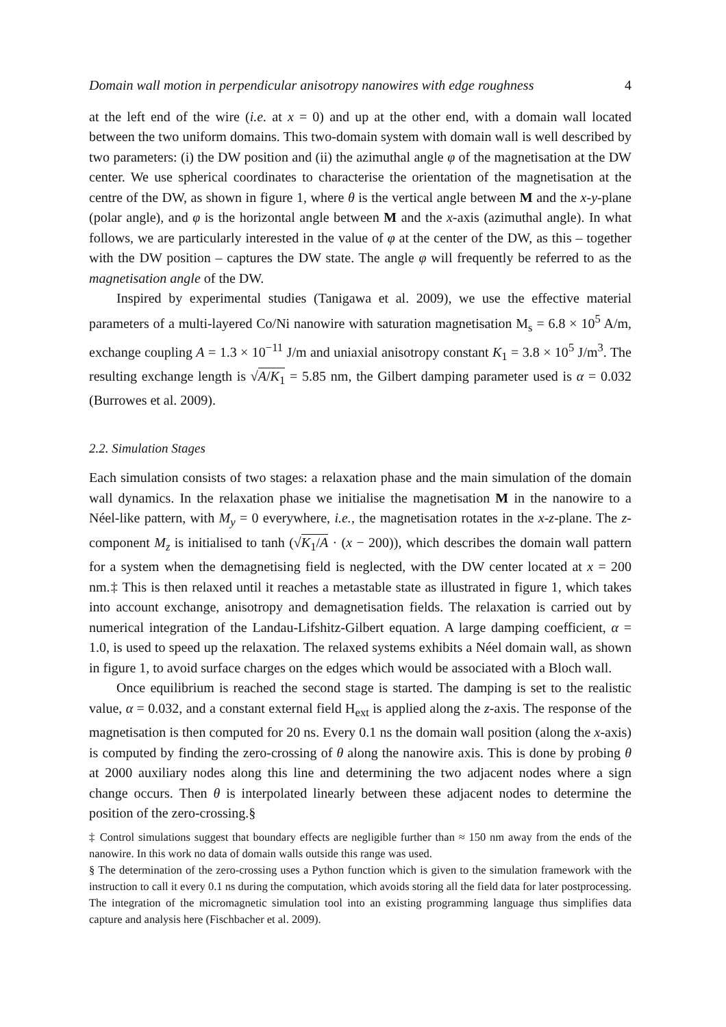Domain wall motion in perpendicular anisotropy nanowires with edge roughness 4
at the left end of the wire (i.e. at x = 0) and up at the other end, with a domain wall located between the two uniform domains. This two-domain system with domain wall is well described by two parameters: (i) the DW position and (ii) the azimuthal angle φ of the magnetisation at the DW center. We use spherical coordinates to characterise the orientation of the magnetisation at the centre of the DW, as shown in figure 1, where θ is the vertical angle between M and the x-y-plane (polar angle), and φ is the horizontal angle between M and the x-axis (azimuthal angle). In what follows, we are particularly interested in the value of φ at the center of the DW, as this – together with the DW position – captures the DW state. The angle φ will frequently be referred to as the magnetisation angle of the DW.
Inspired by experimental studies (Tanigawa et al. 2009), we use the effective material parameters of a multi-layered Co/Ni nanowire with saturation magnetisation M<sub>s</sub> = 6.8 × 10<sup>5</sup> A/m, exchange coupling A = 1.3 × 10<sup>−11</sup> J/m and uniaxial anisotropy constant K<sub>1</sub> = 3.8 × 10<sup>5</sup> J/m<sup>3</sup>. The resulting exchange length is √A/K<sub>1</sub> = 5.85 nm, the Gilbert damping parameter used is α = 0.032 (Burrowes et al. 2009).
2.2. Simulation Stages
Each simulation consists of two stages: a relaxation phase and the main simulation of the domain wall dynamics. In the relaxation phase we initialise the magnetisation M in the nanowire to a Néel-like pattern, with M<sub>y</sub> = 0 everywhere, i.e., the magnetisation rotates in the x-z-plane. The z-component M<sub>z</sub> is initialised to tanh (√K<sub>1</sub>/A · (x − 200)), which describes the domain wall pattern for a system when the demagnetising field is neglected, with the DW center located at x = 200 nm.‡ This is then relaxed until it reaches a metastable state as illustrated in figure 1, which takes into account exchange, anisotropy and demagnetisation fields. The relaxation is carried out by numerical integration of the Landau-Lifshitz-Gilbert equation. A large damping coefficient, α = 1.0, is used to speed up the relaxation. The relaxed systems exhibits a Néel domain wall, as shown in figure 1, to avoid surface charges on the edges which would be associated with a Bloch wall.
Once equilibrium is reached the second stage is started. The damping is set to the realistic value, α = 0.032, and a constant external field H<sub>ext</sub> is applied along the z-axis. The response of the magnetisation is then computed for 20 ns. Every 0.1 ns the domain wall position (along the x-axis) is computed by finding the zero-crossing of θ along the nanowire axis. This is done by probing θ at 2000 auxiliary nodes along this line and determining the two adjacent nodes where a sign change occurs. Then θ is interpolated linearly between these adjacent nodes to determine the position of the zero-crossing.§
‡ Control simulations suggest that boundary effects are negligible further than ≈ 150 nm away from the ends of the nanowire. In this work no data of domain walls outside this range was used.
§ The determination of the zero-crossing uses a Python function which is given to the simulation framework with the instruction to call it every 0.1 ns during the computation, which avoids storing all the field data for later postprocessing. The integration of the micromagnetic simulation tool into an existing programming language thus simplifies data capture and analysis here (Fischbacher et al. 2009).